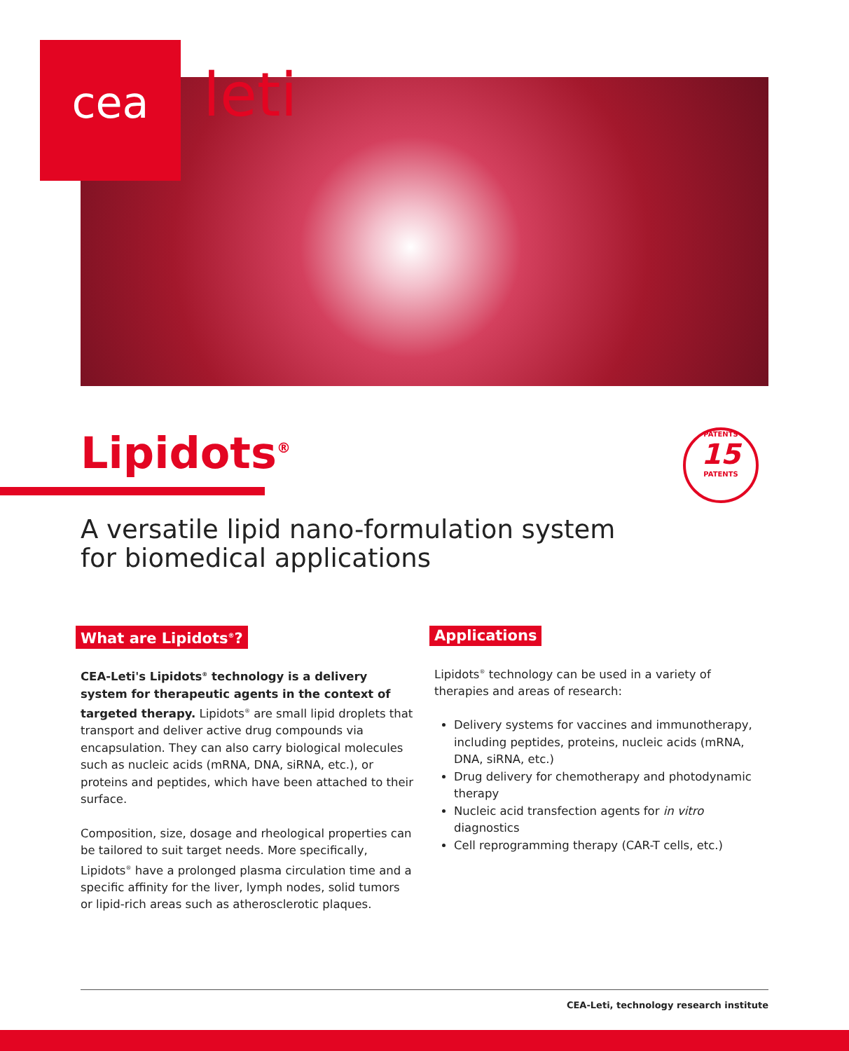cea leti
Lipidots<sup>®</sup>
PATENTS
15
PATENTS
A versatile lipid nano-formulation system
for biomedical applications
What are Lipidots<sup>®</sup>?
CEA-Leti's Lipidots<sup>®</sup> technology is a delivery system for therapeutic agents in the context of targeted therapy. Lipidots<sup>®</sup> are small lipid droplets that transport and deliver active drug compounds via encapsulation. They can also carry biological molecules such as nucleic acids (mRNA, DNA, siRNA, etc.), or proteins and peptides, which have been attached to their surface.
Composition, size, dosage and rheological properties can be tailored to suit target needs. More specifically, Lipidots<sup>®</sup> have a prolonged plasma circulation time and a specific affinity for the liver, lymph nodes, solid tumors or lipid-rich areas such as atherosclerotic plaques.
Applications
Lipidots<sup>®</sup> technology can be used in a variety of therapies and areas of research:
Delivery systems for vaccines and immunotherapy, including peptides, proteins, nucleic acids (mRNA, DNA, siRNA, etc.)
Drug delivery for chemotherapy and photodynamic therapy
Nucleic acid transfection agents for in vitro diagnostics
Cell reprogramming therapy (CAR-T cells, etc.)
CEA-Leti, technology research institute